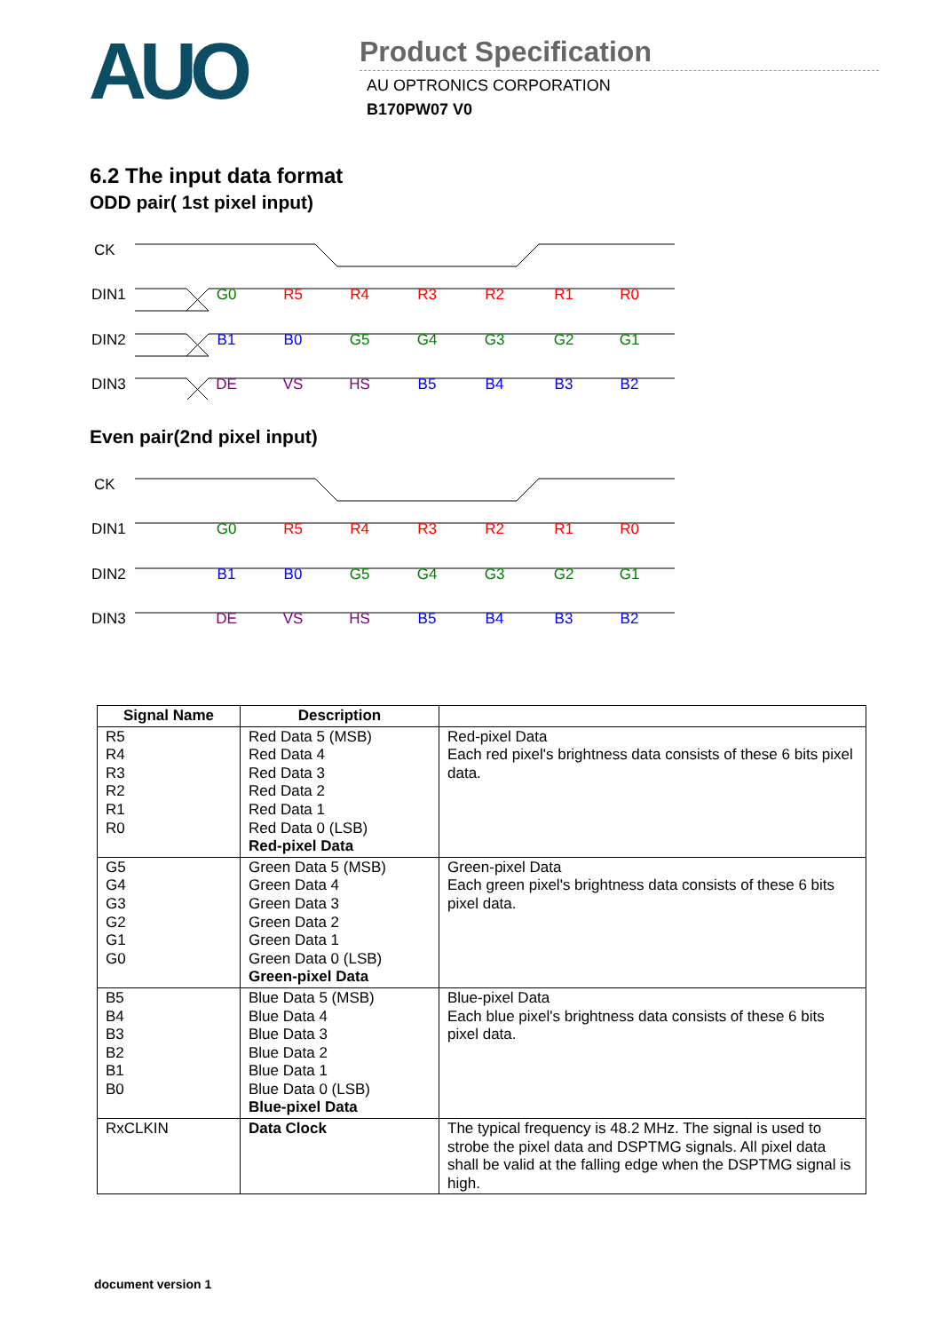AUO
Product Specification
AU OPTRONICS CORPORATION
B170PW07 V0
6.2 The input data format
ODD pair( 1st pixel input)
CK
DIN1
DIN2
DIN3
G0
R5
R4
R3
R2
R1
R0
B1
B0
G5
G4
G3
G2
G1
DE
VS
HS
B5
B4
B3
B2
Even pair(2nd pixel input)
CK
DIN1
DIN2
DIN3
G0
R5
R4
R3
R2
R1
R0
B1
B0
G5
G4
G3
G2
G1
DE
VS
HS
B5
B4
B3
B2
| Signal Name | Description | |
| --- | --- | --- |
| R5 R4 R3 R2 R1 R0 | Red Data 5 (MSB) Red Data 4 Red Data 3 Red Data 2 Red Data 1 Red Data 0 (LSB) Red-pixel Data | Red-pixel Data Each red pixel's brightness data consists of these 6 bits pixel data. |
| G5 G4 G3 G2 G1 G0 | Green Data 5 (MSB) Green Data 4 Green Data 3 Green Data 2 Green Data 1 Green Data 0 (LSB) Green-pixel Data | Green-pixel Data Each green pixel's brightness data consists of these 6 bits pixel data. |
| B5 B4 B3 B2 B1 B0 | Blue Data 5 (MSB) Blue Data 4 Blue Data 3 Blue Data 2 Blue Data 1 Blue Data 0 (LSB) Blue-pixel Data | Blue-pixel Data Each blue pixel's brightness data consists of these 6 bits pixel data. |
| RxCLKIN | Data Clock | The typical frequency is 48.2 MHz. The signal is used to strobe the pixel data and DSPTMG signals. All pixel data shall be valid at the falling edge when the DSPTMG signal is high. |
document version 1